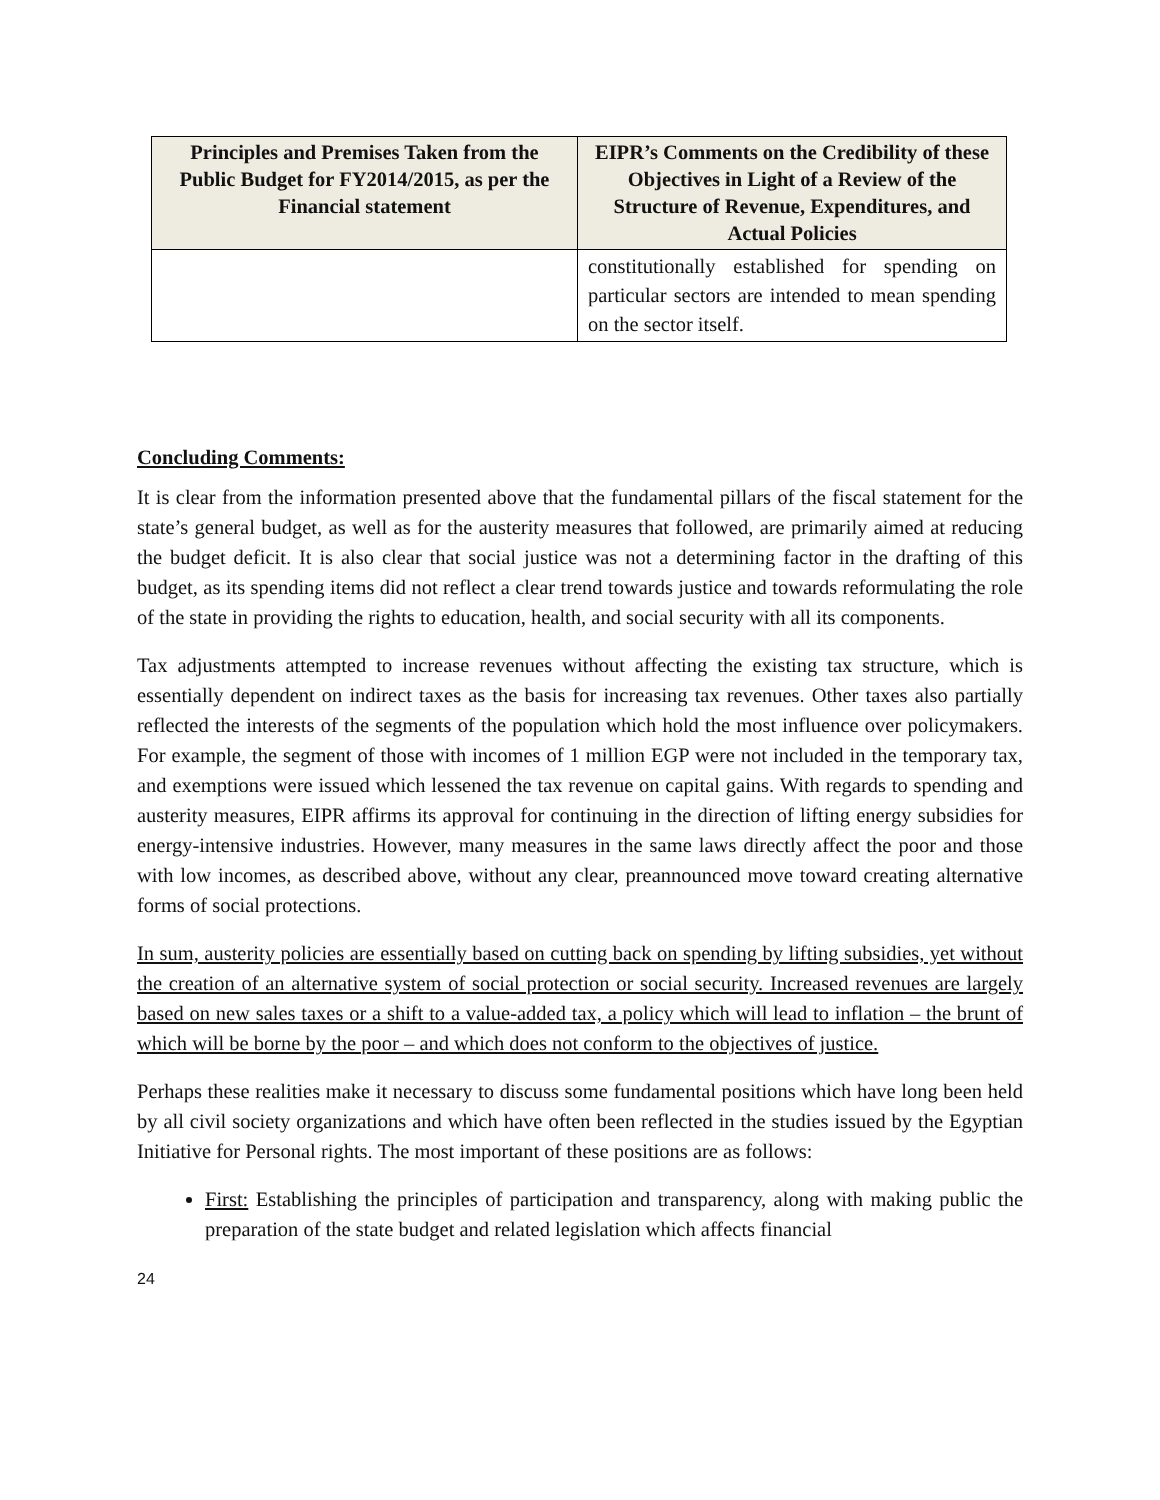| Principles and Premises Taken from the Public Budget for FY2014/2015, as per the Financial statement | EIPR’s Comments on the Credibility of these Objectives in Light of a Review of the Structure of Revenue, Expenditures, and Actual Policies |
| --- | --- |
| | constitutionally established for spending on particular sectors are intended to mean spending on the sector itself. |
Concluding Comments:
It is clear from the information presented above that the fundamental pillars of the fiscal statement for the state’s general budget, as well as for the austerity measures that followed, are primarily aimed at reducing the budget deficit. It is also clear that social justice was not a determining factor in the drafting of this budget, as its spending items did not reflect a clear trend towards justice and towards reformulating the role of the state in providing the rights to education, health, and social security with all its components.
Tax adjustments attempted to increase revenues without affecting the existing tax structure, which is essentially dependent on indirect taxes as the basis for increasing tax revenues. Other taxes also partially reflected the interests of the segments of the population which hold the most influence over policymakers. For example, the segment of those with incomes of 1 million EGP were not included in the temporary tax, and exemptions were issued which lessened the tax revenue on capital gains. With regards to spending and austerity measures, EIPR affirms its approval for continuing in the direction of lifting energy subsidies for energy-intensive industries. However, many measures in the same laws directly affect the poor and those with low incomes, as described above, without any clear, preannounced move toward creating alternative forms of social protections.
In sum, austerity policies are essentially based on cutting back on spending by lifting subsidies, yet without the creation of an alternative system of social protection or social security. Increased revenues are largely based on new sales taxes or a shift to a value-added tax, a policy which will lead to inflation – the brunt of which will be borne by the poor – and which does not conform to the objectives of justice.
Perhaps these realities make it necessary to discuss some fundamental positions which have long been held by all civil society organizations and which have often been reflected in the studies issued by the Egyptian Initiative for Personal rights. The most important of these positions are as follows:
First: Establishing the principles of participation and transparency, along with making public the preparation of the state budget and related legislation which affects financial
24